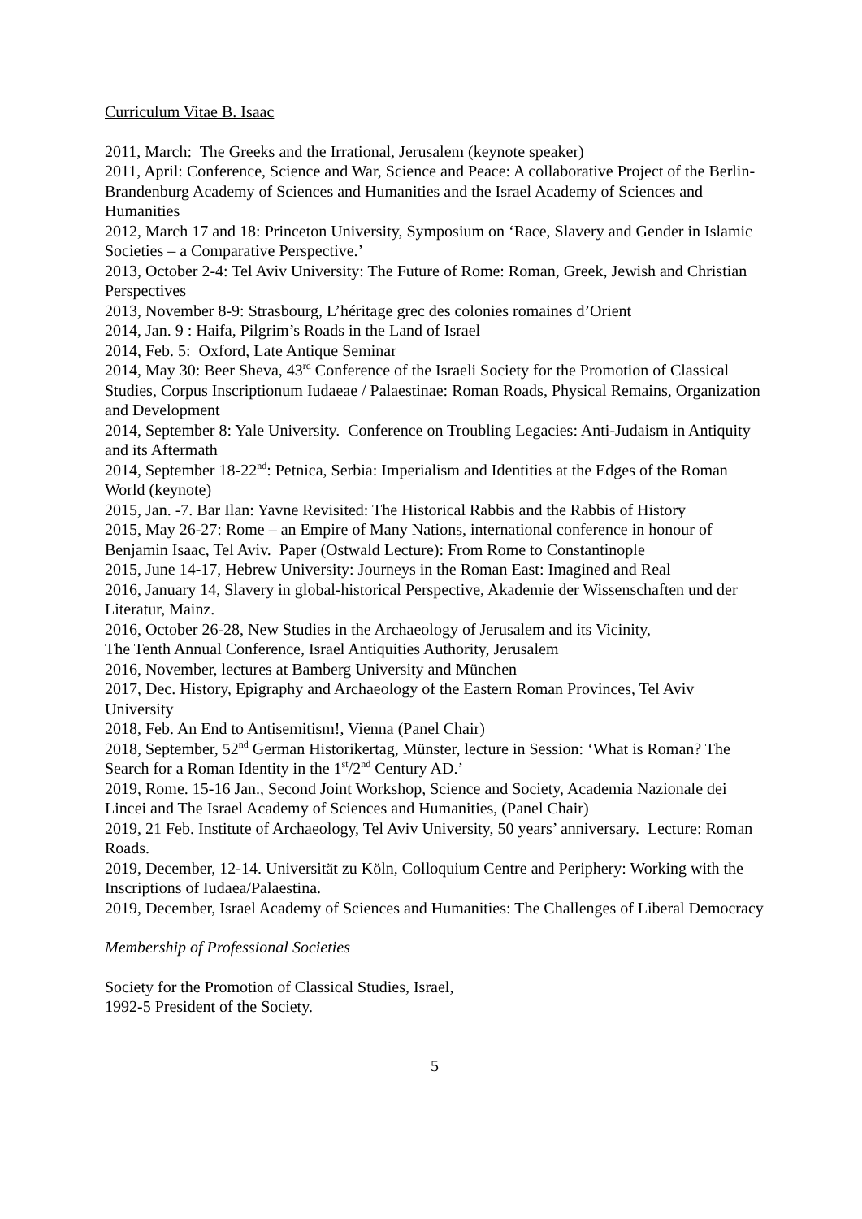Curriculum Vitae B. Isaac
2011, March: The Greeks and the Irrational, Jerusalem (keynote speaker)
2011, April: Conference, Science and War, Science and Peace: A collaborative Project of the Berlin-Brandenburg Academy of Sciences and Humanities and the Israel Academy of Sciences and Humanities
2012, March 17 and 18: Princeton University, Symposium on ‘Race, Slavery and Gender in Islamic Societies – a Comparative Perspective.’
2013, October 2-4: Tel Aviv University: The Future of Rome: Roman, Greek, Jewish and Christian Perspectives
2013, November 8-9: Strasbourg, L’héritage grec des colonies romaines d’Orient
2014, Jan. 9 : Haifa, Pilgrim’s Roads in the Land of Israel
2014, Feb. 5: Oxford, Late Antique Seminar
2014, May 30: Beer Sheva, 43<sup>rd</sup> Conference of the Israeli Society for the Promotion of Classical Studies, Corpus Inscriptionum Iudaeae / Palaestinae: Roman Roads, Physical Remains, Organization and Development
2014, September 8: Yale University. Conference on Troubling Legacies: Anti-Judaism in Antiquity and its Aftermath
2014, September 18-22<sup>nd</sup>: Petnica, Serbia: Imperialism and Identities at the Edges of the Roman World (keynote)
2015, Jan. -7. Bar Ilan: Yavne Revisited: The Historical Rabbis and the Rabbis of History
2015, May 26-27: Rome – an Empire of Many Nations, international conference in honour of Benjamin Isaac, Tel Aviv. Paper (Ostwald Lecture): From Rome to Constantinople
2015, June 14-17, Hebrew University: Journeys in the Roman East: Imagined and Real
2016, January 14, Slavery in global-historical Perspective, Akademie der Wissenschaften und der Literatur, Mainz.
2016, October 26-28, New Studies in the Archaeology of Jerusalem and its Vicinity,
The Tenth Annual Conference, Israel Antiquities Authority, Jerusalem
2016, November, lectures at Bamberg University and München
2017, Dec. History, Epigraphy and Archaeology of the Eastern Roman Provinces, Tel Aviv University
2018, Feb. An End to Antisemitism!, Vienna (Panel Chair)
2018, September, 52<sup>nd</sup> German Historikertag, Münster, lecture in Session: ‘What is Roman? The Search for a Roman Identity in the 1<sup>st</sup>/2<sup>nd</sup> Century AD.’
2019, Rome. 15-16 Jan., Second Joint Workshop, Science and Society, Academia Nazionale dei Lincei and The Israel Academy of Sciences and Humanities, (Panel Chair)
2019, 21 Feb. Institute of Archaeology, Tel Aviv University, 50 years’ anniversary. Lecture: Roman Roads.
2019, December, 12-14. Universität zu Köln, Colloquium Centre and Periphery: Working with the Inscriptions of Iudaea/Palaestina.
2019, December, Israel Academy of Sciences and Humanities: The Challenges of Liberal Democracy
Membership of Professional Societies
Society for the Promotion of Classical Studies, Israel,
1992-5 President of the Society.
5